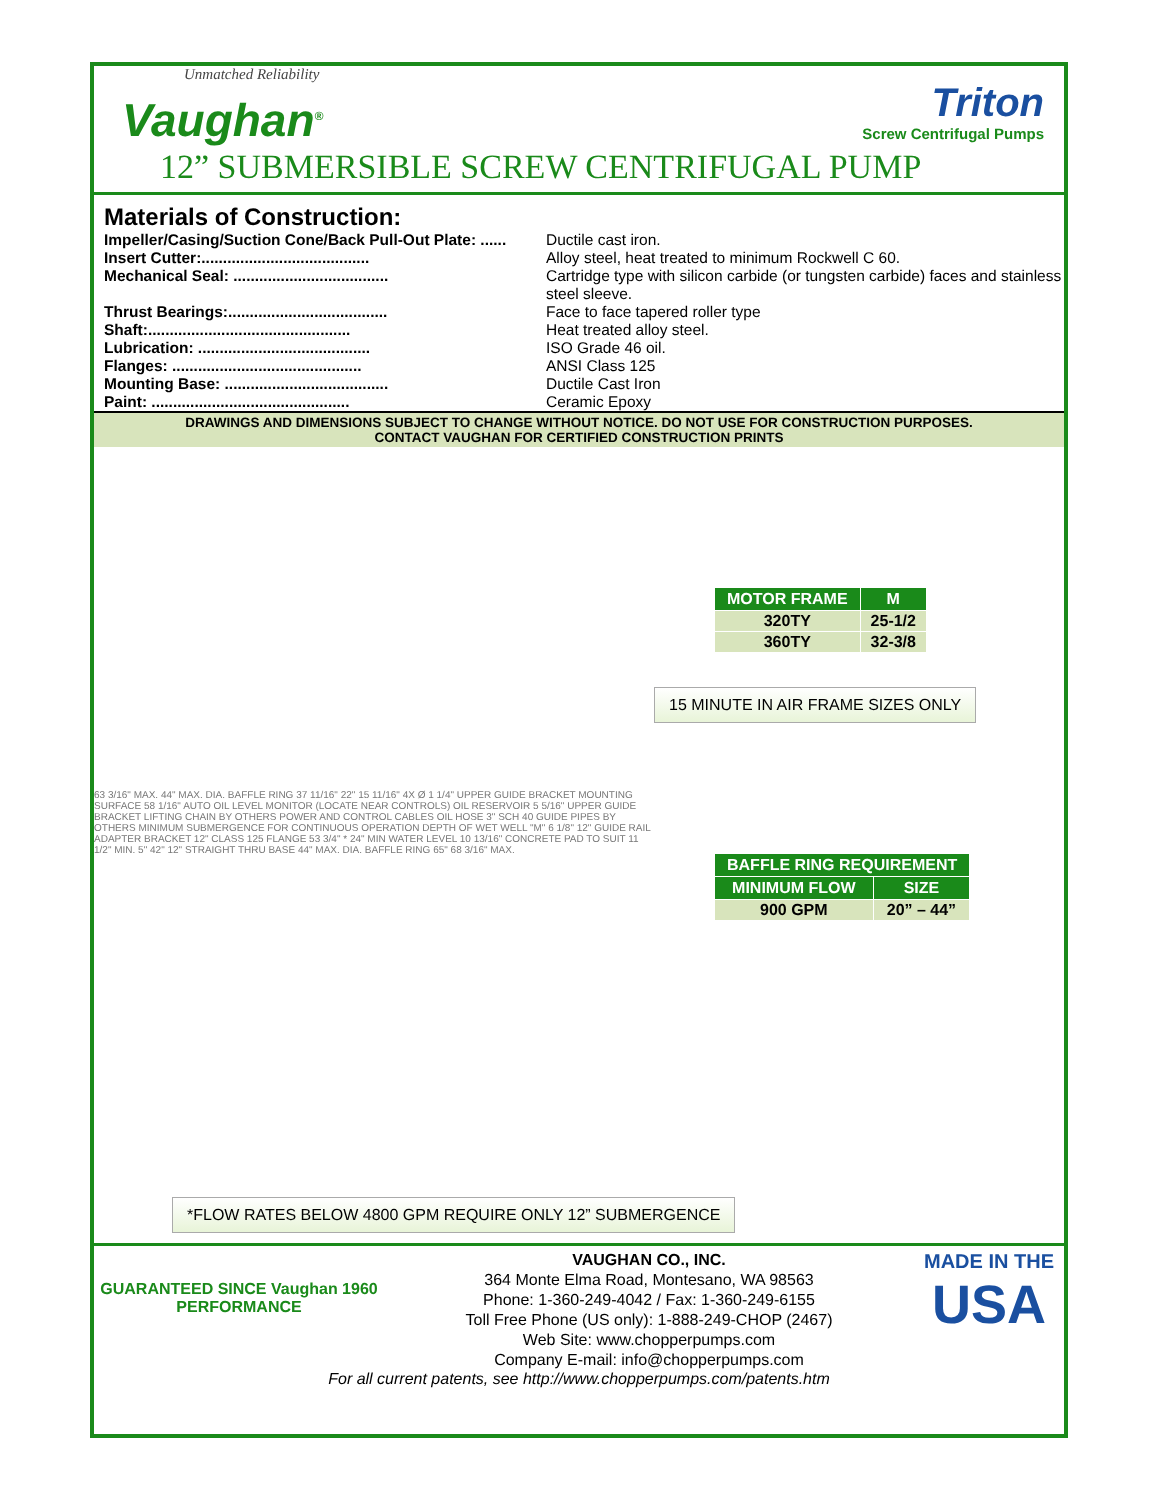Unmatched Reliability
Vaughan<sup>®</sup>
Triton
Screw Centrifugal Pumps
12” SUBMERSIBLE SCREW CENTRIFUGAL PUMP
Materials of Construction:
Impeller/Casing/Suction Cone/Back Pull-Out Plate: ...... Ductile cast iron.
Insert Cutter:....................................... Alloy steel, heat treated to minimum Rockwell C 60.
Mechanical Seal: .................................... Cartridge type with silicon carbide (or tungsten carbide) faces and stainless steel sleeve.
Thrust Bearings:..................................... Face to face tapered roller type
Shaft:............................................... Heat treated alloy steel.
Lubrication: ........................................ ISO Grade 46 oil.
Flanges: ............................................ ANSI Class 125
Mounting Base: ...................................... Ductile Cast Iron
Paint: .............................................. Ceramic Epoxy
DRAWINGS AND DIMENSIONS SUBJECT TO CHANGE WITHOUT NOTICE. DO NOT USE FOR CONSTRUCTION PURPOSES.
CONTACT VAUGHAN FOR CERTIFIED CONSTRUCTION PRINTS
63 3/16" MAX. 44" MAX. DIA. BAFFLE RING 37 11/16" 22" 15 11/16" 4X Ø 1 1/4" UPPER GUIDE BRACKET MOUNTING SURFACE 58 1/16" AUTO OIL LEVEL MONITOR (LOCATE NEAR CONTROLS) OIL RESERVOIR 5 5/16" UPPER GUIDE BRACKET LIFTING CHAIN BY OTHERS POWER AND CONTROL CABLES OIL HOSE 3" SCH 40 GUIDE PIPES BY OTHERS MINIMUM SUBMERGENCE FOR CONTINUOUS OPERATION DEPTH OF WET WELL "M" 6 1/8" 12" GUIDE RAIL ADAPTER BRACKET 12" CLASS 125 FLANGE 53 3/4" * 24" MIN WATER LEVEL 10 13/16" CONCRETE PAD TO SUIT 11 1/2" MIN. 5" 42" 12" STRAIGHT THRU BASE 44" MAX. DIA. BAFFLE RING 65" 68 3/16" MAX.
| MOTOR FRAME | M |
| --- | --- |
| 320TY | 25-1/2 |
| 360TY | 32-3/8 |
15 MINUTE IN AIR FRAME SIZES ONLY
| BAFFLE RING REQUIREMENT | |
| --- | --- |
| MINIMUM FLOW | SIZE |
| 900 GPM | 20” – 44” |
*FLOW RATES BELOW 4800 GPM REQUIRE ONLY 12” SUBMERGENCE
GUARANTEED SINCE Vaughan 1960 PERFORMANCE
VAUGHAN CO., INC.
364 Monte Elma Road, Montesano, WA 98563
Phone: 1-360-249-4042 / Fax: 1-360-249-6155
Toll Free Phone (US only): 1-888-249-CHOP (2467)
Web Site: www.chopperpumps.com
Company E-mail: info@chopperpumps.com
MADE IN THE
USA
For all current patents, see http://www.chopperpumps.com/patents.htm